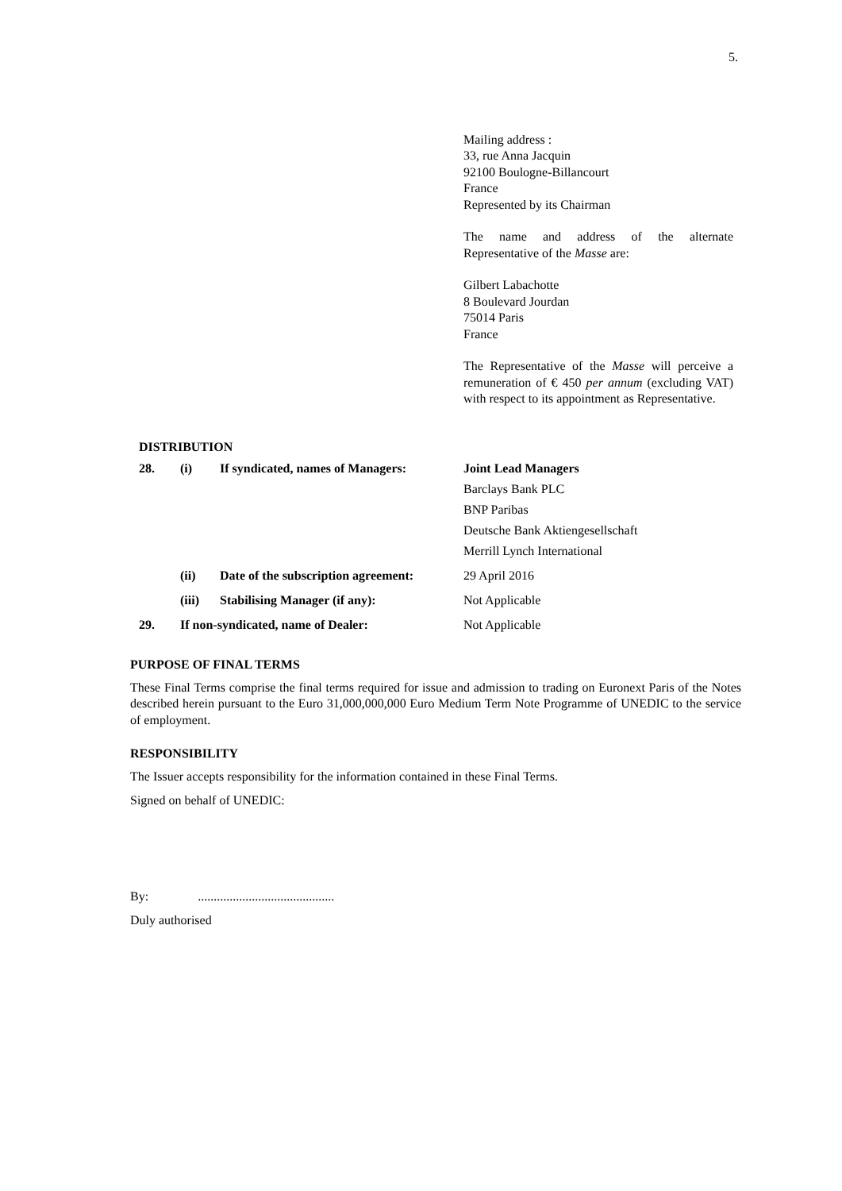5.
Mailing address :
33, rue Anna Jacquin
92100 Boulogne-Billancourt
France
Represented by its Chairman
The name and address of the alternate Representative of the Masse are:
Gilbert Labachotte
8 Boulevard Jourdan
75014 Paris
France
The Representative of the Masse will perceive a remuneration of € 450 per annum (excluding VAT) with respect to its appointment as Representative.
DISTRIBUTION
| 28. | (i) | If syndicated, names of Managers: | Joint Lead Managers Barclays Bank PLC BNP Paribas Deutsche Bank Aktiengesellschaft Merrill Lynch International |
| | (ii) | Date of the subscription agreement: | 29 April 2016 |
| | (iii) | Stabilising Manager (if any): | Not Applicable |
| 29. | If non-syndicated, name of Dealer: | | Not Applicable |
PURPOSE OF FINAL TERMS
These Final Terms comprise the final terms required for issue and admission to trading on Euronext Paris of the Notes described herein pursuant to the Euro 31,000,000,000 Euro Medium Term Note Programme of UNEDIC to the service of employment.
RESPONSIBILITY
The Issuer accepts responsibility for the information contained in these Final Terms.
Signed on behalf of UNEDIC:
By: ...........................................
Duly authorised